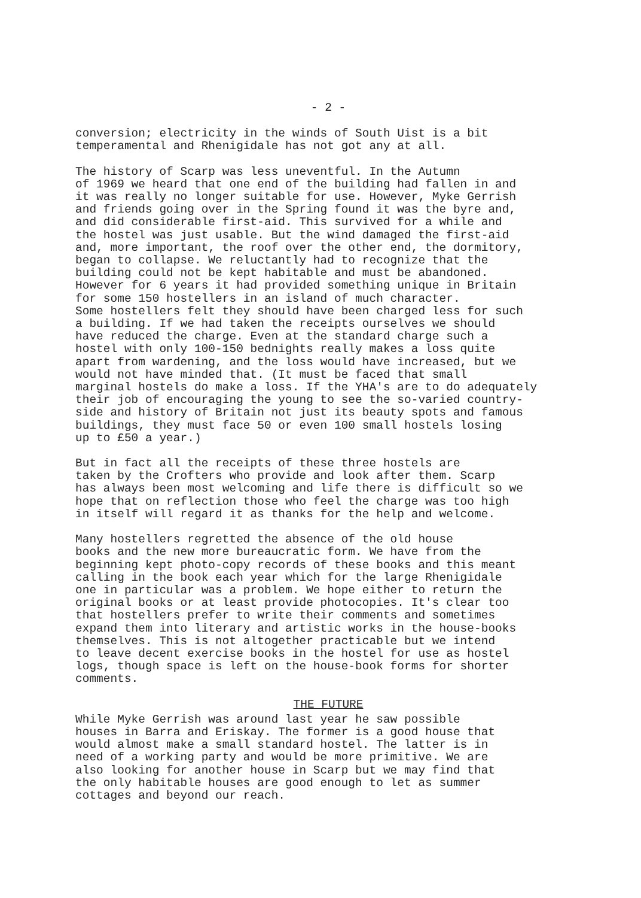- 2 -
conversion; electricity in the winds of South Uist is a bit temperamental and Rhenigidale has not got any at all.
The history of Scarp was less uneventful. In the Autumn of 1969 we heard that one end of the building had fallen in and it was really no longer suitable for use. However, Myke Gerrish and friends going over in the Spring found it was the byre and, and did considerable first-aid. This survived for a while and the hostel was just usable. But the wind damaged the first-aid and, more important, the roof over the other end, the dormitory, began to collapse. We reluctantly had to recognize that the building could not be kept habitable and must be abandoned. However for 6 years it had provided something unique in Britain for some 150 hostellers in an island of much character. Some hostellers felt they should have been charged less for such a building. If we had taken the receipts ourselves we should have reduced the charge. Even at the standard charge such a hostel with only 100-150 bednights really makes a loss quite apart from wardening, and the loss would have increased, but we would not have minded that. (It must be faced that small marginal hostels do make a loss. If the YHA's are to do adequately their job of encouraging the young to see the so-varied country- side and history of Britain not just its beauty spots and famous buildings, they must face 50 or even 100 small hostels losing up to £50 a year.)
But in fact all the receipts of these three hostels are taken by the Crofters who provide and look after them. Scarp has always been most welcoming and life there is difficult so we hope that on reflection those who feel the charge was too high in itself will regard it as thanks for the help and welcome.
Many hostellers regretted the absence of the old house books and the new more bureaucratic form. We have from the beginning kept photo-copy records of these books and this meant calling in the book each year which for the large Rhenigidale one in particular was a problem. We hope either to return the original books or at least provide photocopies. It's clear too that hostellers prefer to write their comments and sometimes expand them into literary and artistic works in the house-books themselves. This is not altogether practicable but we intend to leave decent exercise books in the hostel for use as hostel logs, though space is left on the house-book forms for shorter comments.
THE FUTURE
While Myke Gerrish was around last year he saw possible houses in Barra and Eriskay. The former is a good house that would almost make a small standard hostel. The latter is in need of a working party and would be more primitive. We are also looking for another house in Scarp but we may find that the only habitable houses are good enough to let as summer cottages and beyond our reach.